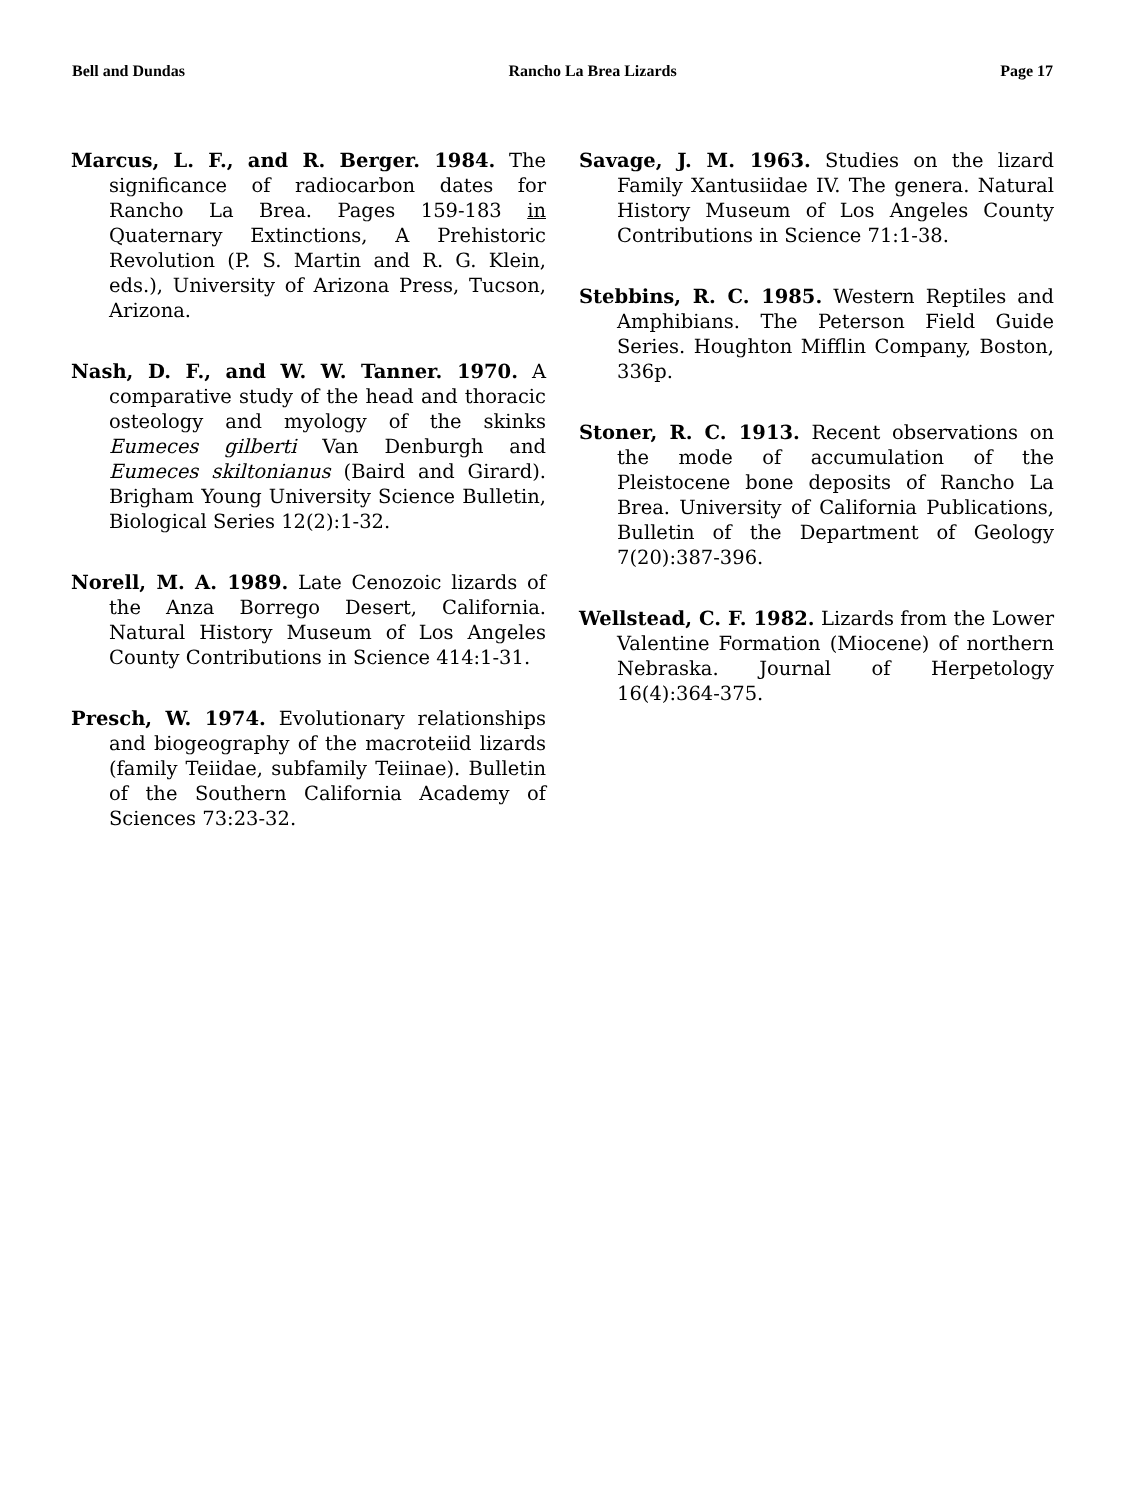Bell and Dundas Rancho La Brea Lizards Page 17
Marcus, L. F., and R. Berger. 1984. The significance of radiocarbon dates for Rancho La Brea. Pages 159-183 in Quaternary Extinctions, A Prehistoric Revolution (P. S. Martin and R. G. Klein, eds.), University of Arizona Press, Tucson, Arizona.
Nash, D. F., and W. W. Tanner. 1970. A comparative study of the head and thoracic osteology and myology of the skinks Eumeces gilberti Van Denburgh and Eumeces skiltonianus (Baird and Girard). Brigham Young University Science Bulletin, Biological Series 12(2):1-32.
Norell, M. A. 1989. Late Cenozoic lizards of the Anza Borrego Desert, California. Natural History Museum of Los Angeles County Contributions in Science 414:1-31.
Presch, W. 1974. Evolutionary relationships and biogeography of the macroteiid lizards (family Teiidae, subfamily Teiinae). Bulletin of the Southern California Academy of Sciences 73:23-32.
Savage, J. M. 1963. Studies on the lizard Family Xantusiidae IV. The genera. Natural History Museum of Los Angeles County Contributions in Science 71:1-38.
Stebbins, R. C. 1985. Western Reptiles and Amphibians. The Peterson Field Guide Series. Houghton Mifflin Company, Boston, 336p.
Stoner, R. C. 1913. Recent observations on the mode of accumulation of the Pleistocene bone deposits of Rancho La Brea. University of California Publications, Bulletin of the Department of Geology 7(20):387-396.
Wellstead, C. F. 1982. Lizards from the Lower Valentine Formation (Miocene) of northern Nebraska. Journal of Herpetology 16(4):364-375.